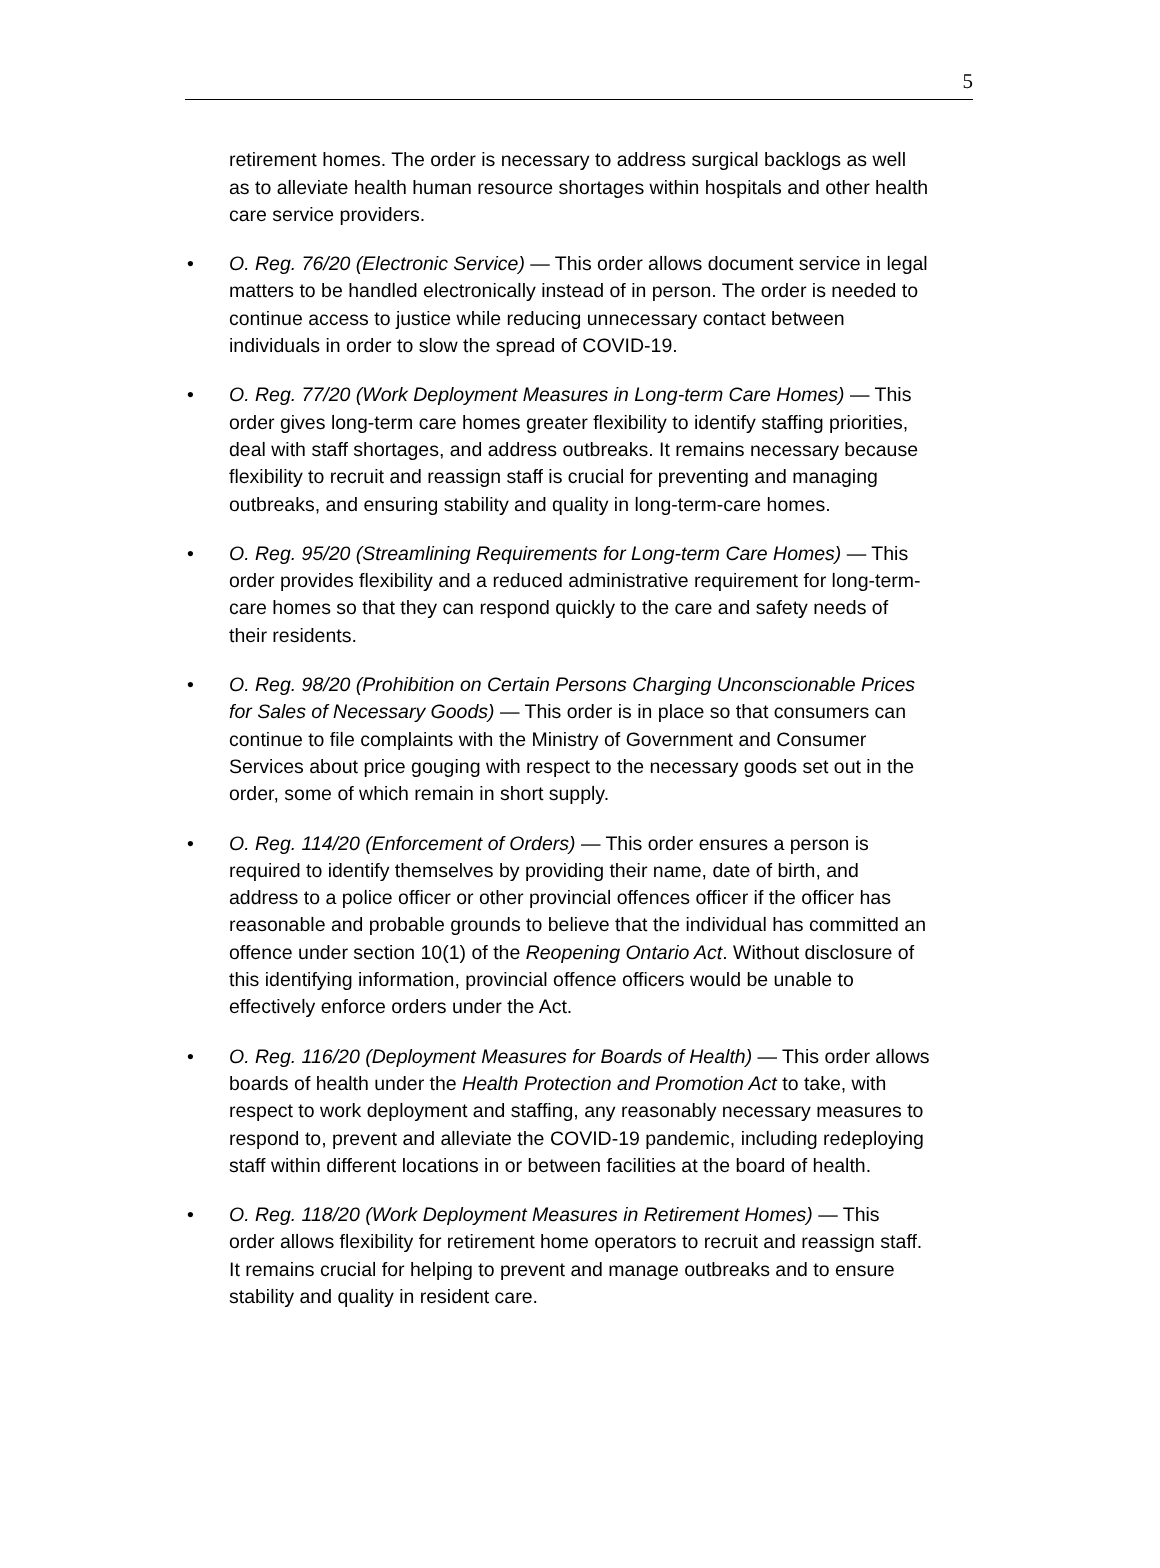5
retirement homes. The order is necessary to address surgical backlogs as well as to alleviate health human resource shortages within hospitals and other health care service providers.
• O. Reg. 76/20 (Electronic Service) — This order allows document service in legal matters to be handled electronically instead of in person. The order is needed to continue access to justice while reducing unnecessary contact between individuals in order to slow the spread of COVID-19.
• O. Reg. 77/20 (Work Deployment Measures in Long-term Care Homes) — This order gives long-term care homes greater flexibility to identify staffing priorities, deal with staff shortages, and address outbreaks. It remains necessary because flexibility to recruit and reassign staff is crucial for preventing and managing outbreaks, and ensuring stability and quality in long-term-care homes.
• O. Reg. 95/20 (Streamlining Requirements for Long-term Care Homes) — This order provides flexibility and a reduced administrative requirement for long-term-care homes so that they can respond quickly to the care and safety needs of their residents.
• O. Reg. 98/20 (Prohibition on Certain Persons Charging Unconscionable Prices for Sales of Necessary Goods) — This order is in place so that consumers can continue to file complaints with the Ministry of Government and Consumer Services about price gouging with respect to the necessary goods set out in the order, some of which remain in short supply.
• O. Reg. 114/20 (Enforcement of Orders) — This order ensures a person is required to identify themselves by providing their name, date of birth, and address to a police officer or other provincial offences officer if the officer has reasonable and probable grounds to believe that the individual has committed an offence under section 10(1) of the Reopening Ontario Act. Without disclosure of this identifying information, provincial offence officers would be unable to effectively enforce orders under the Act.
• O. Reg. 116/20 (Deployment Measures for Boards of Health) — This order allows boards of health under the Health Protection and Promotion Act to take, with respect to work deployment and staffing, any reasonably necessary measures to respond to, prevent and alleviate the COVID-19 pandemic, including redeploying staff within different locations in or between facilities at the board of health.
• O. Reg. 118/20 (Work Deployment Measures in Retirement Homes) — This order allows flexibility for retirement home operators to recruit and reassign staff. It remains crucial for helping to prevent and manage outbreaks and to ensure stability and quality in resident care.